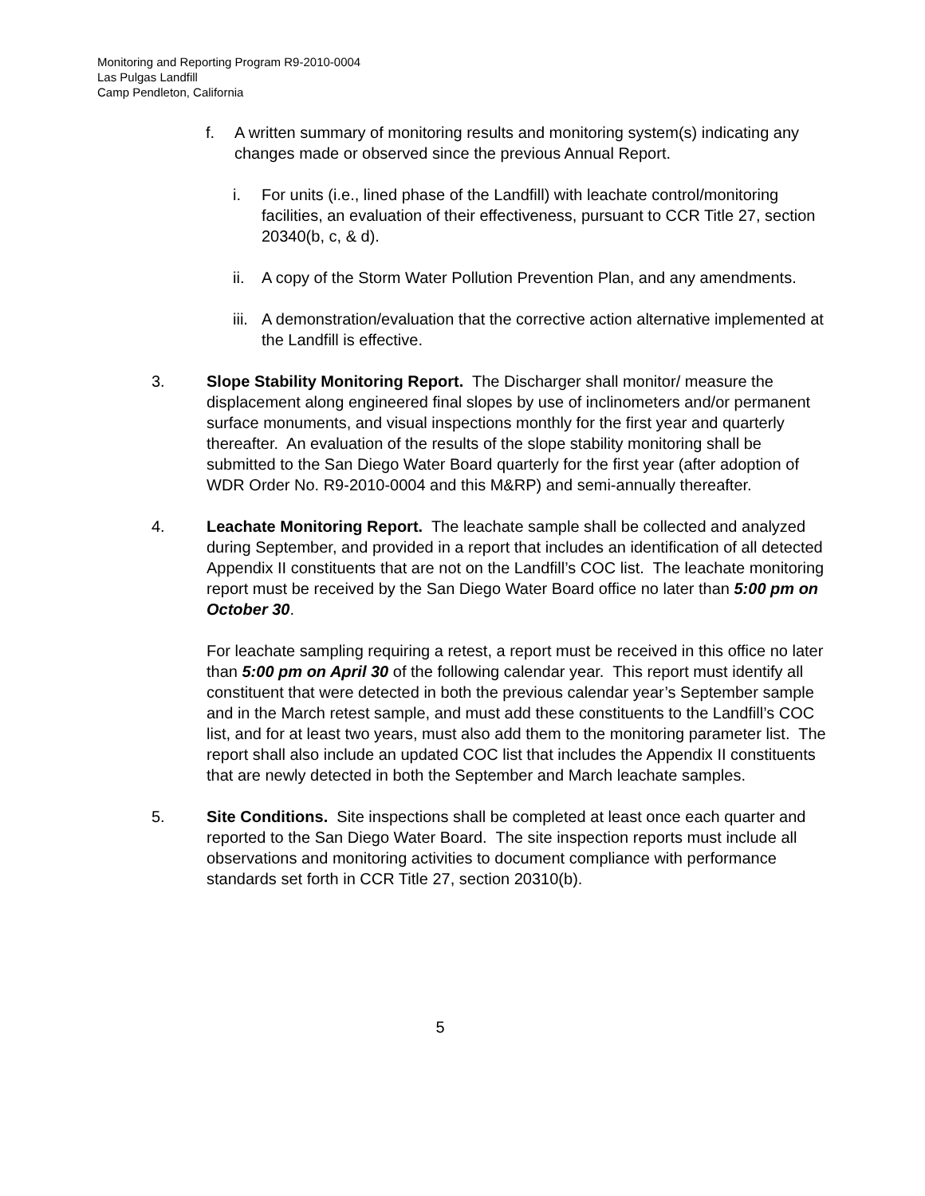Monitoring and Reporting Program R9-2010-0004
Las Pulgas Landfill
Camp Pendleton, California
f. A written summary of monitoring results and monitoring system(s) indicating any changes made or observed since the previous Annual Report.
i. For units (i.e., lined phase of the Landfill) with leachate control/monitoring facilities, an evaluation of their effectiveness, pursuant to CCR Title 27, section 20340(b, c, & d).
ii. A copy of the Storm Water Pollution Prevention Plan, and any amendments.
iii.
A demonstration/evaluation that the corrective action alternative implemented at the Landfill is effective.
3. Slope Stability Monitoring Report. The Discharger shall monitor/ measure the displacement along engineered final slopes by use of inclinometers and/or permanent surface monuments, and visual inspections monthly for the first year and quarterly thereafter. An evaluation of the results of the slope stability monitoring shall be submitted to the San Diego Water Board quarterly for the first year (after adoption of WDR Order No. R9-2010-0004 and this M&RP) and semi-annually thereafter.
4. Leachate Monitoring Report. The leachate sample shall be collected and analyzed during September, and provided in a report that includes an identification of all detected Appendix II constituents that are not on the Landfill’s COC list. The leachate monitoring report must be received by the San Diego Water Board office no later than 5:00 pm on October 30.
For leachate sampling requiring a retest, a report must be received in this office no later than 5:00 pm on April 30 of the following calendar year. This report must identify all constituent that were detected in both the previous calendar year’s September sample and in the March retest sample, and must add these constituents to the Landfill’s COC list, and for at least two years, must also add them to the monitoring parameter list. The report shall also include an updated COC list that includes the Appendix II constituents that are newly detected in both the September and March leachate samples.
5. Site Conditions. Site inspections shall be completed at least once each quarter and reported to the San Diego Water Board. The site inspection reports must include all observations and monitoring activities to document compliance with performance standards set forth in CCR Title 27, section 20310(b).
5